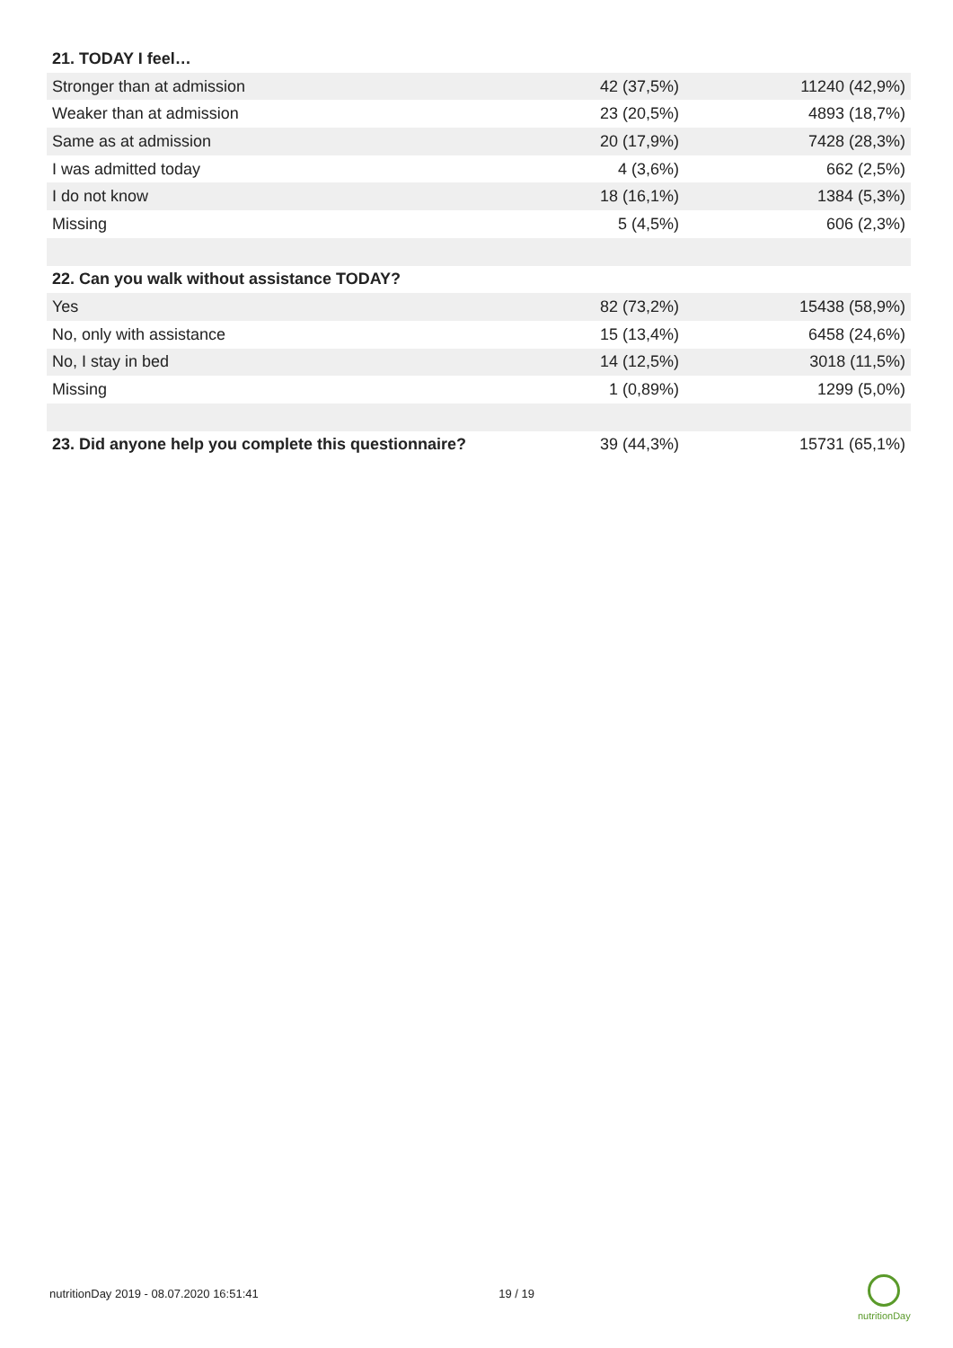| 21. TODAY I feel… | | |
| Stronger than at admission | 42 (37,5%) | 11240 (42,9%) |
| Weaker than at admission | 23 (20,5%) | 4893 (18,7%) |
| Same as at admission | 20 (17,9%) | 7428 (28,3%) |
| I was admitted today | 4 (3,6%) | 662 (2,5%) |
| I do not know | 18 (16,1%) | 1384 (5,3%) |
| Missing | 5 (4,5%) | 606 (2,3%) |
| 22. Can you walk without assistance TODAY? | | |
| Yes | 82 (73,2%) | 15438 (58,9%) |
| No, only with assistance | 15 (13,4%) | 6458 (24,6%) |
| No, I stay in bed | 14 (12,5%) | 3018 (11,5%) |
| Missing | 1 (0,89%) | 1299 (5,0%) |
| 23. Did anyone help you complete this questionnaire? | 39 (44,3%) | 15731 (65,1%) |
nutritionDay 2019 - 08.07.2020 16:51:41 19 / 19
nutritionDay